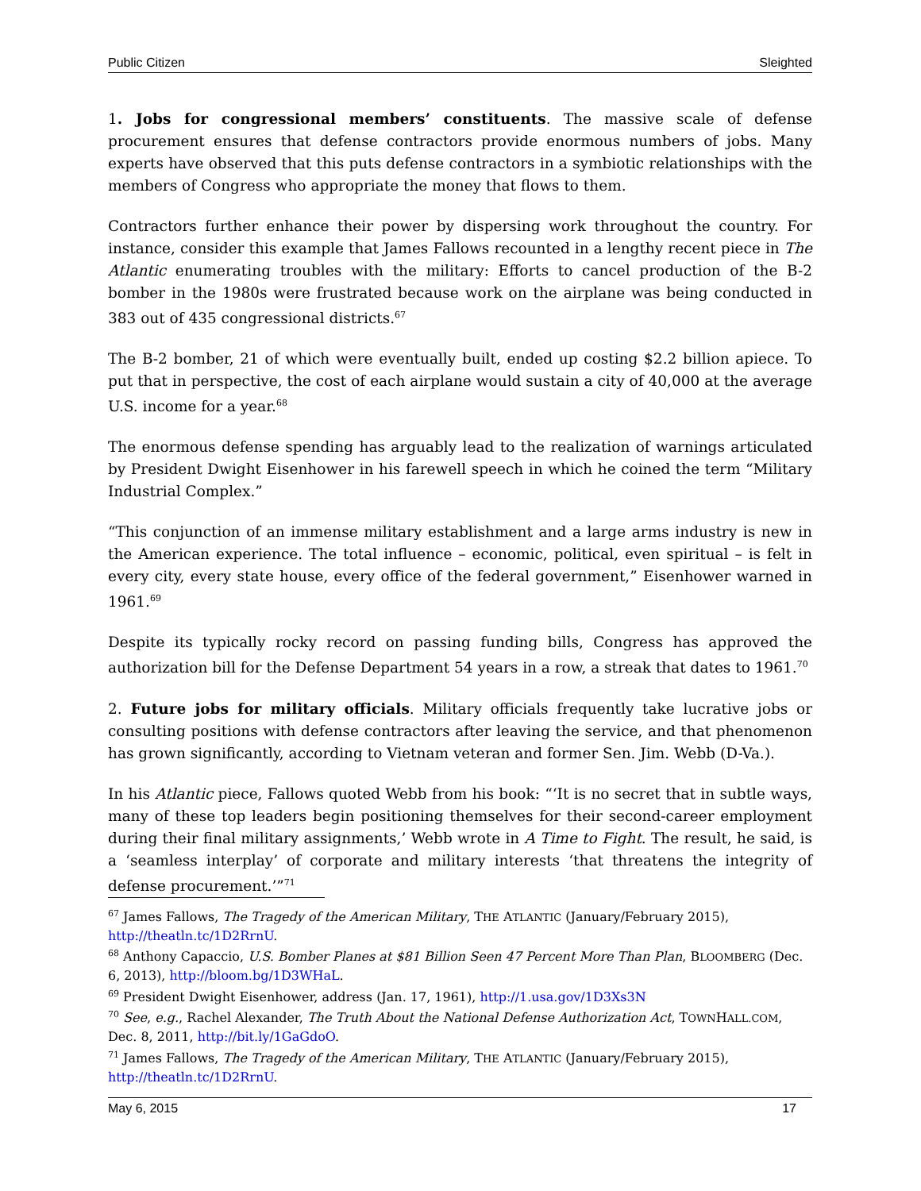Public Citizen Sleighted
1. Jobs for congressional members’ constituents. The massive scale of defense procurement ensures that defense contractors provide enormous numbers of jobs. Many experts have observed that this puts defense contractors in a symbiotic relationships with the members of Congress who appropriate the money that flows to them.
Contractors further enhance their power by dispersing work throughout the country. For instance, consider this example that James Fallows recounted in a lengthy recent piece in The Atlantic enumerating troubles with the military: Efforts to cancel production of the B-2 bomber in the 1980s were frustrated because work on the airplane was being conducted in 383 out of 435 congressional districts.<sup>67</sup>
The B-2 bomber, 21 of which were eventually built, ended up costing $2.2 billion apiece. To put that in perspective, the cost of each airplane would sustain a city of 40,000 at the average U.S. income for a year.<sup>68</sup>
The enormous defense spending has arguably lead to the realization of warnings articulated by President Dwight Eisenhower in his farewell speech in which he coined the term “Military Industrial Complex.”
“This conjunction of an immense military establishment and a large arms industry is new in the American experience. The total influence – economic, political, even spiritual – is felt in every city, every state house, every office of the federal government,” Eisenhower warned in 1961.<sup>69</sup>
Despite its typically rocky record on passing funding bills, Congress has approved the authorization bill for the Defense Department 54 years in a row, a streak that dates to 1961.<sup>70</sup>
2. Future jobs for military officials. Military officials frequently take lucrative jobs or consulting positions with defense contractors after leaving the service, and that phenomenon has grown significantly, according to Vietnam veteran and former Sen. Jim. Webb (D-Va.).
In his Atlantic piece, Fallows quoted Webb from his book: “‘It is no secret that in subtle ways, many of these top leaders begin positioning themselves for their second-career employment during their final military assignments,’ Webb wrote in A Time to Fight. The result, he said, is a ‘seamless interplay’ of corporate and military interests ‘that threatens the integrity of defense procurement.’”<sup>71</sup>
<sup>67</sup> James Fallows, The Tragedy of the American Military, THE ATLANTIC (January/February 2015), http://theatln.tc/1D2RrnU.
<sup>68</sup> Anthony Capaccio, U.S. Bomber Planes at $81 Billion Seen 47 Percent More Than Plan, BLOOMBERG (Dec. 6, 2013), http://bloom.bg/1D3WHaL.
<sup>69</sup> President Dwight Eisenhower, address (Jan. 17, 1961), http://1.usa.gov/1D3Xs3N
<sup>70</sup> See, e.g., Rachel Alexander, The Truth About the National Defense Authorization Act, TOWNHALL.COM, Dec. 8, 2011, http://bit.ly/1GaGdoO.
<sup>71</sup> James Fallows, The Tragedy of the American Military, THE ATLANTIC (January/February 2015), http://theatln.tc/1D2RrnU.
May 6, 2015 17